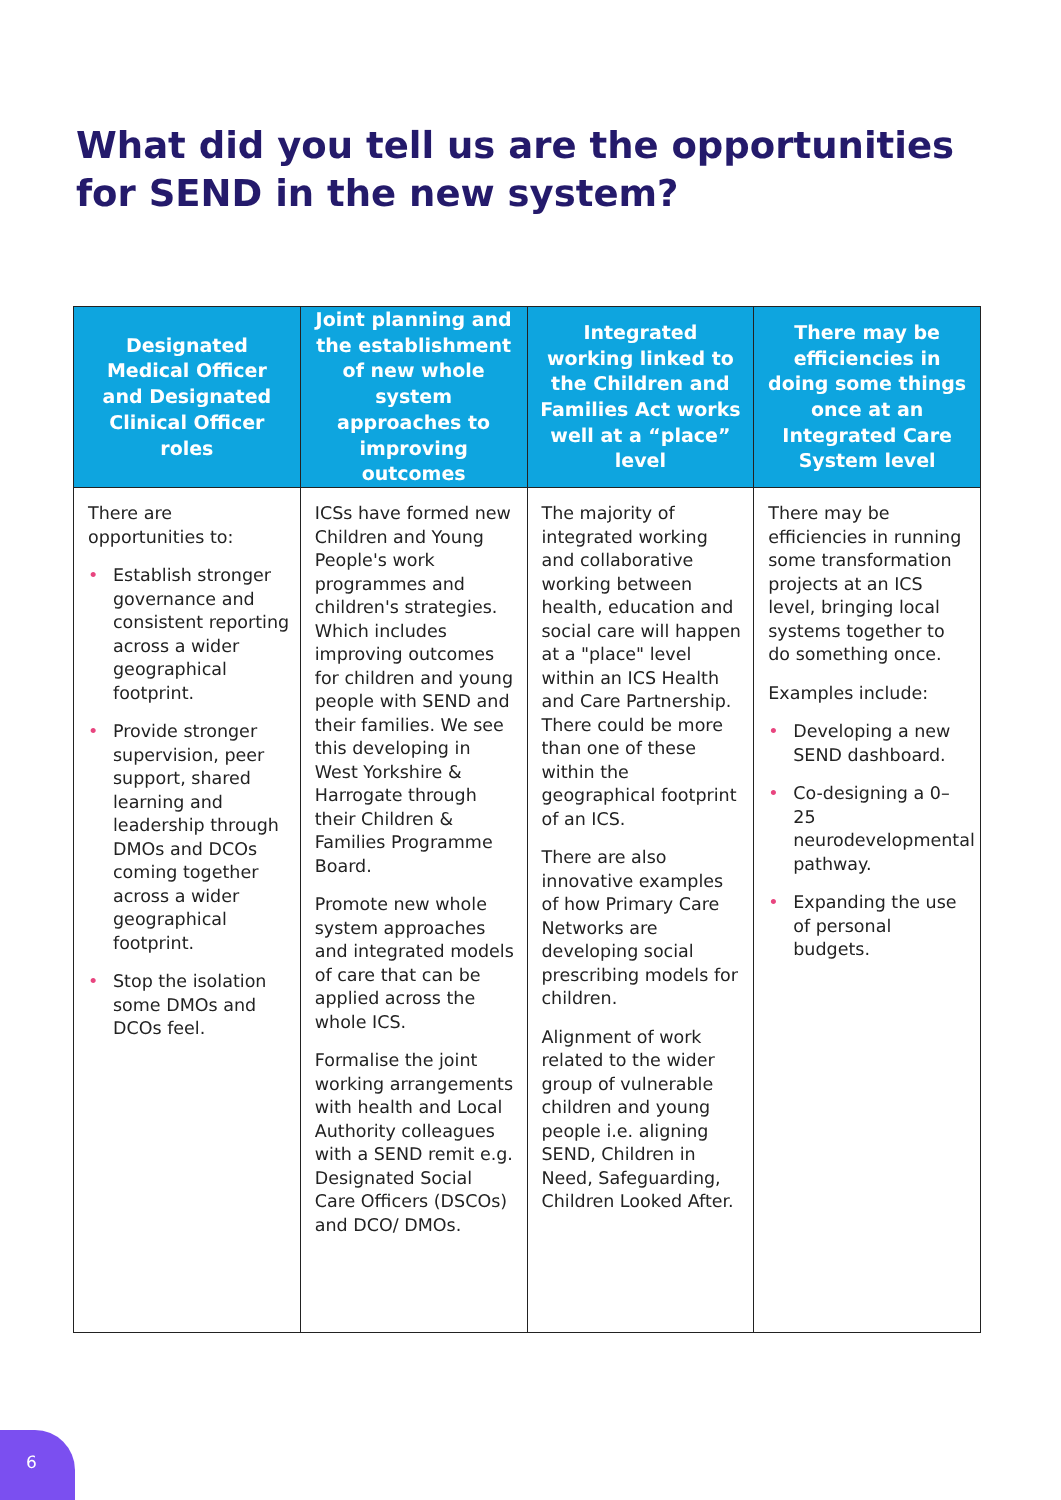What did you tell us are the opportunities for SEND in the new system?
| Designated Medical Officer and Designated Clinical Officer roles | Joint planning and the establishment of new whole system approaches to improving outcomes | Integrated working linked to the Children and Families Act works well at a “place” level | There may be efficiencies in doing some things once at an Integrated Care System level |
| --- | --- | --- | --- |
| There are opportunities to: • Establish stronger governance and consistent reporting across a wider geographical footprint. • Provide stronger supervision, peer support, shared learning and leadership through DMOs and DCOs coming together across a wider geographical footprint. • Stop the isolation some DMOs and DCOs feel. | ICSs have formed new Children and Young People's work programmes and children's strategies. Which includes improving outcomes for children and young people with SEND and their families. We see this developing in West Yorkshire & Harrogate through their Children & Families Programme Board. Promote new whole system approaches and integrated models of care that can be applied across the whole ICS. Formalise the joint working arrangements with health and Local Authority colleagues with a SEND remit e.g. Designated Social Care Officers (DSCOs) and DCO/ DMOs. | The majority of integrated working and collaborative working between health, education and social care will happen at a "place" level within an ICS Health and Care Partnership. There could be more than one of these within the geographical footprint of an ICS. There are also innovative examples of how Primary Care Networks are developing social prescribing models for children. Alignment of work related to the wider group of vulnerable children and young people i.e. aligning SEND, Children in Need, Safeguarding, Children Looked After. | There may be efficiencies in running some transformation projects at an ICS level, bringing local systems together to do something once. Examples include: • Developing a new SEND dashboard. • Co-designing a 0–25 neurodevelopmental pathway. • Expanding the use of personal budgets. |
6